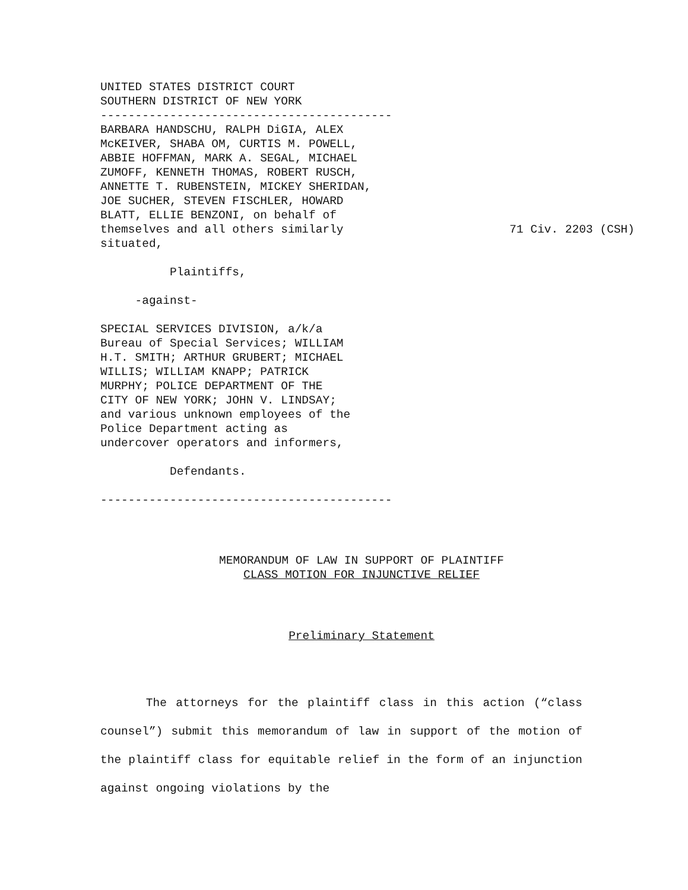UNITED STATES DISTRICT COURT
SOUTHERN DISTRICT OF NEW YORK
------------------------------------------
BARBARA HANDSCHU, RALPH DiGIA, ALEX
McKEIVER, SHABA OM, CURTIS M. POWELL,
ABBIE HOFFMAN, MARK A. SEGAL, MICHAEL
ZUMOFF, KENNETH THOMAS, ROBERT RUSCH,
ANNETTE T. RUBENSTEIN, MICKEY SHERIDAN,
JOE SUCHER, STEVEN FISCHLER, HOWARD
BLATT, ELLIE BENZONI, on behalf of
themselves and all others similarly
situated,

          Plaintiffs,

     -against-

SPECIAL SERVICES DIVISION, a/k/a
Bureau of Special Services; WILLIAM
H.T. SMITH; ARTHUR GRUBERT; MICHAEL
WILLIS; WILLIAM KNAPP; PATRICK
MURPHY; POLICE DEPARTMENT OF THE
CITY OF NEW YORK; JOHN V. LINDSAY;
and various unknown employees of the
Police Department acting as
undercover operators and informers,

          Defendants.

------------------------------------------
71 Civ. 2203 (CSH)
MEMORANDUM OF LAW IN SUPPORT OF PLAINTIFF
CLASS MOTION FOR INJUNCTIVE RELIEF
Preliminary Statement
The attorneys for the plaintiff class in this action (“class counsel”) submit this memorandum of law in support of the motion of the plaintiff class for equitable relief in the form of an injunction against ongoing violations by the